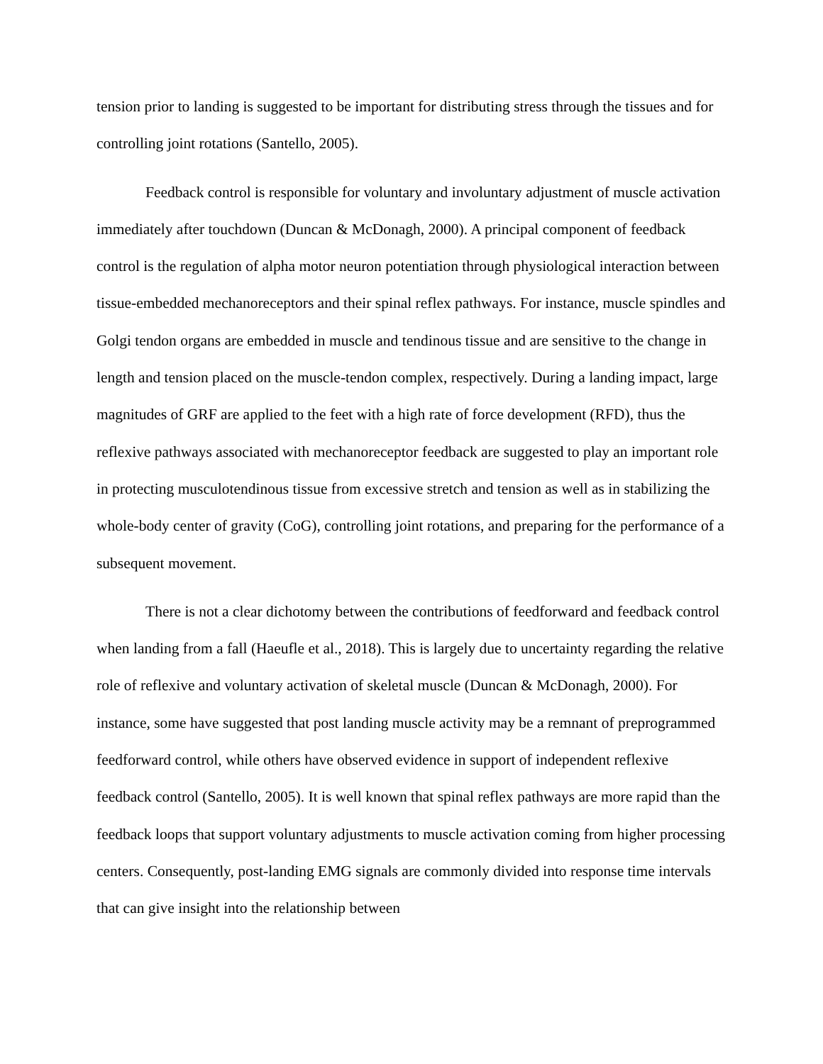tension prior to landing is suggested to be important for distributing stress through the tissues and for controlling joint rotations (Santello, 2005).
Feedback control is responsible for voluntary and involuntary adjustment of muscle activation immediately after touchdown (Duncan & McDonagh, 2000). A principal component of feedback control is the regulation of alpha motor neuron potentiation through physiological interaction between tissue-embedded mechanoreceptors and their spinal reflex pathways. For instance, muscle spindles and Golgi tendon organs are embedded in muscle and tendinous tissue and are sensitive to the change in length and tension placed on the muscle-tendon complex, respectively. During a landing impact, large magnitudes of GRF are applied to the feet with a high rate of force development (RFD), thus the reflexive pathways associated with mechanoreceptor feedback are suggested to play an important role in protecting musculotendinous tissue from excessive stretch and tension as well as in stabilizing the whole-body center of gravity (CoG), controlling joint rotations, and preparing for the performance of a subsequent movement.
There is not a clear dichotomy between the contributions of feedforward and feedback control when landing from a fall (Haeufle et al., 2018). This is largely due to uncertainty regarding the relative role of reflexive and voluntary activation of skeletal muscle (Duncan & McDonagh, 2000). For instance, some have suggested that post landing muscle activity may be a remnant of preprogrammed feedforward control, while others have observed evidence in support of independent reflexive feedback control (Santello, 2005). It is well known that spinal reflex pathways are more rapid than the feedback loops that support voluntary adjustments to muscle activation coming from higher processing centers. Consequently, post-landing EMG signals are commonly divided into response time intervals that can give insight into the relationship between